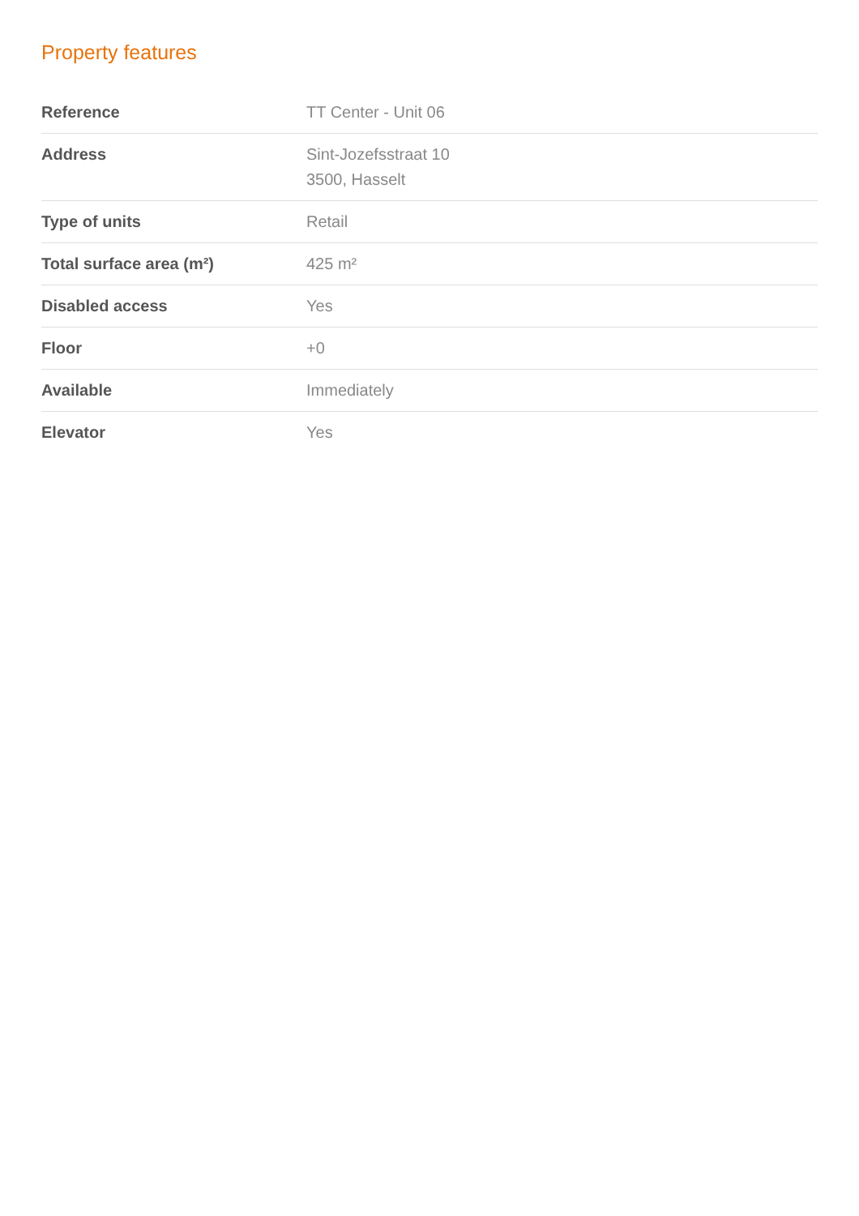Property features
| Reference | TT Center - Unit 06 |
| Address | Sint-Jozefsstraat 10 3500, Hasselt |
| Type of units | Retail |
| Total surface area (m²) | 425 m² |
| Disabled access | Yes |
| Floor | +0 |
| Available | Immediately |
| Elevator | Yes |